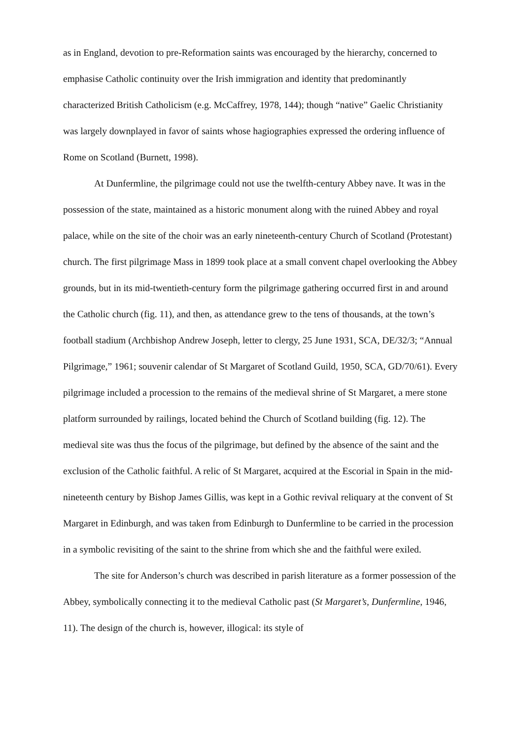as in England, devotion to pre-Reformation saints was encouraged by the hierarchy, concerned to emphasise Catholic continuity over the Irish immigration and identity that predominantly characterized British Catholicism (e.g. McCaffrey, 1978, 144); though “native” Gaelic Christianity was largely downplayed in favor of saints whose hagiographies expressed the ordering influence of Rome on Scotland (Burnett, 1998).
At Dunfermline, the pilgrimage could not use the twelfth-century Abbey nave. It was in the possession of the state, maintained as a historic monument along with the ruined Abbey and royal palace, while on the site of the choir was an early nineteenth-century Church of Scotland (Protestant) church. The first pilgrimage Mass in 1899 took place at a small convent chapel overlooking the Abbey grounds, but in its mid-twentieth-century form the pilgrimage gathering occurred first in and around the Catholic church (fig. 11), and then, as attendance grew to the tens of thousands, at the town’s football stadium (Archbishop Andrew Joseph, letter to clergy, 25 June 1931, SCA, DE/32/3; “Annual Pilgrimage,” 1961; souvenir calendar of St Margaret of Scotland Guild, 1950, SCA, GD/70/61). Every pilgrimage included a procession to the remains of the medieval shrine of St Margaret, a mere stone platform surrounded by railings, located behind the Church of Scotland building (fig. 12). The medieval site was thus the focus of the pilgrimage, but defined by the absence of the saint and the exclusion of the Catholic faithful. A relic of St Margaret, acquired at the Escorial in Spain in the mid-nineteenth century by Bishop James Gillis, was kept in a Gothic revival reliquary at the convent of St Margaret in Edinburgh, and was taken from Edinburgh to Dunfermline to be carried in the procession in a symbolic revisiting of the saint to the shrine from which she and the faithful were exiled.
The site for Anderson’s church was described in parish literature as a former possession of the Abbey, symbolically connecting it to the medieval Catholic past (St Margaret’s, Dunfermline, 1946, 11). The design of the church is, however, illogical: its style of